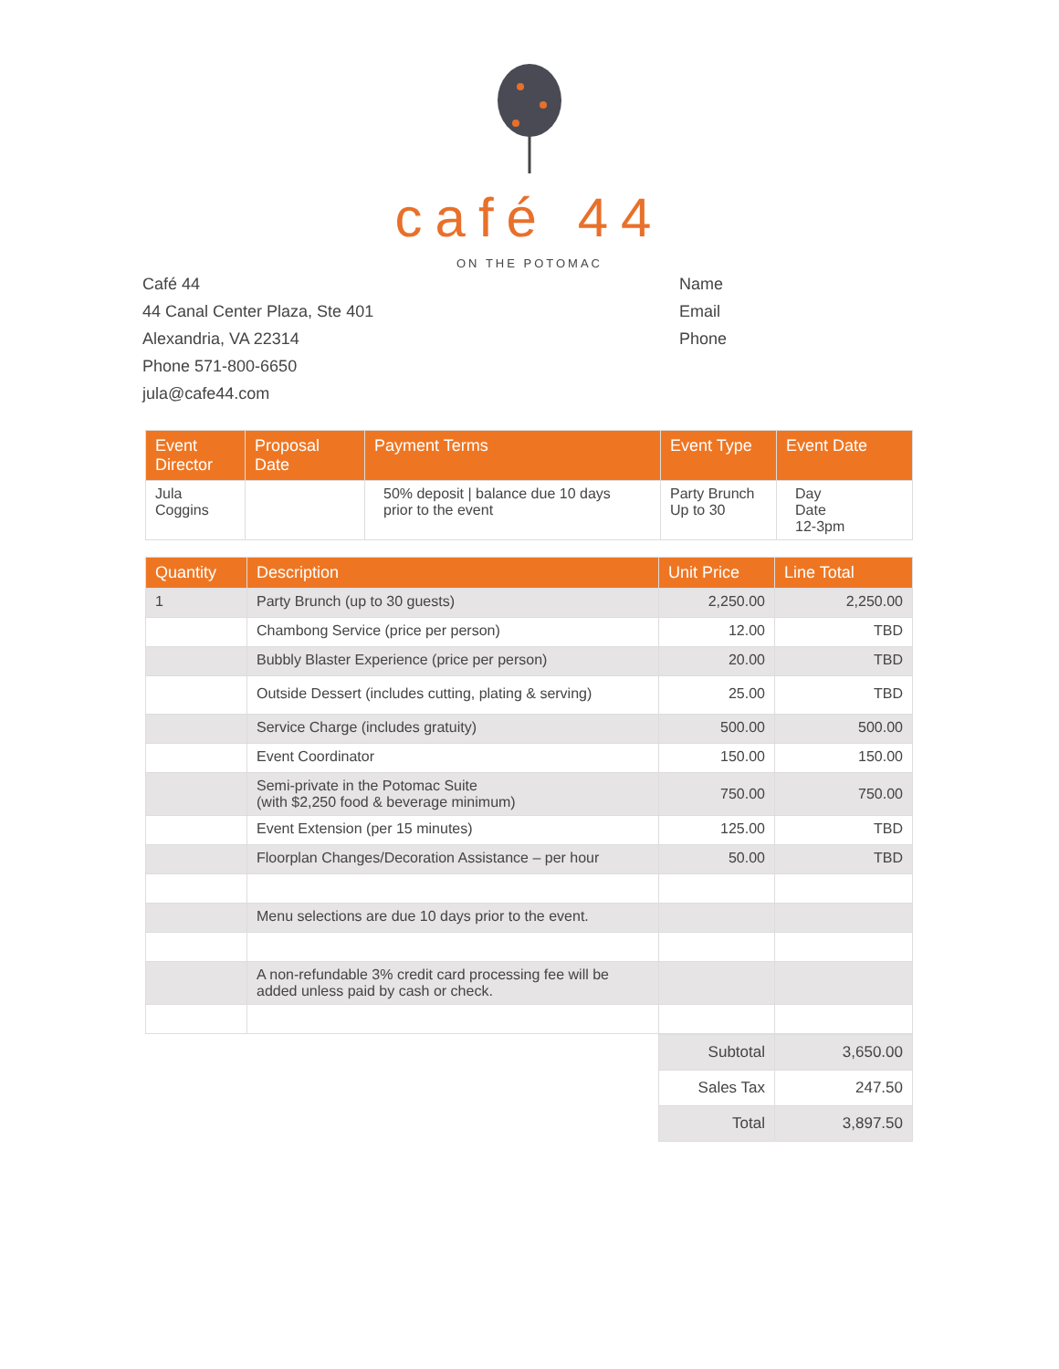café 44
ON THE POTOMAC
Café 44
44 Canal Center Plaza, Ste 401
Alexandria, VA 22314
Phone 571-800-6650
jula@cafe44.com
Name
Email
Phone
| Event Director | Proposal Date | Payment Terms | Event Type | Event Date |
| --- | --- | --- | --- | --- |
| Jula Coggins | | 50% deposit / balance due 10 days prior to the event | Party Brunch Up to 30 | Day Date 12-3pm |
| Quantity | Description | Unit Price | Line Total |
| --- | --- | --- | --- |
| 1 | Party Brunch (up to 30 guests) | 2,250.00 | 2,250.00 |
| | Chambong Service (price per person) | 12.00 | TBD |
| | Bubbly Blaster Experience (price per person) | 20.00 | TBD |
| | Outside Dessert (includes cutting, plating & serving) | 25.00 | TBD |
| | Service Charge (includes gratuity) | 500.00 | 500.00 |
| | Event Coordinator | 150.00 | 150.00 |
| | Semi-private in the Potomac Suite (with $2,250 food & beverage minimum) | 750.00 | 750.00 |
| | Event Extension (per 15 minutes) | 125.00 | TBD |
| | Floorplan Changes/Decoration Assistance – per hour | 50.00 | TBD |
| | Menu selections are due 10 days prior to the event. | | |
| | A non-refundable 3% credit card processing fee will be added unless paid by cash or check. | | |
| Subtotal | 3,650.00 |
| Sales Tax | 247.50 |
| Total | 3,897.50 |